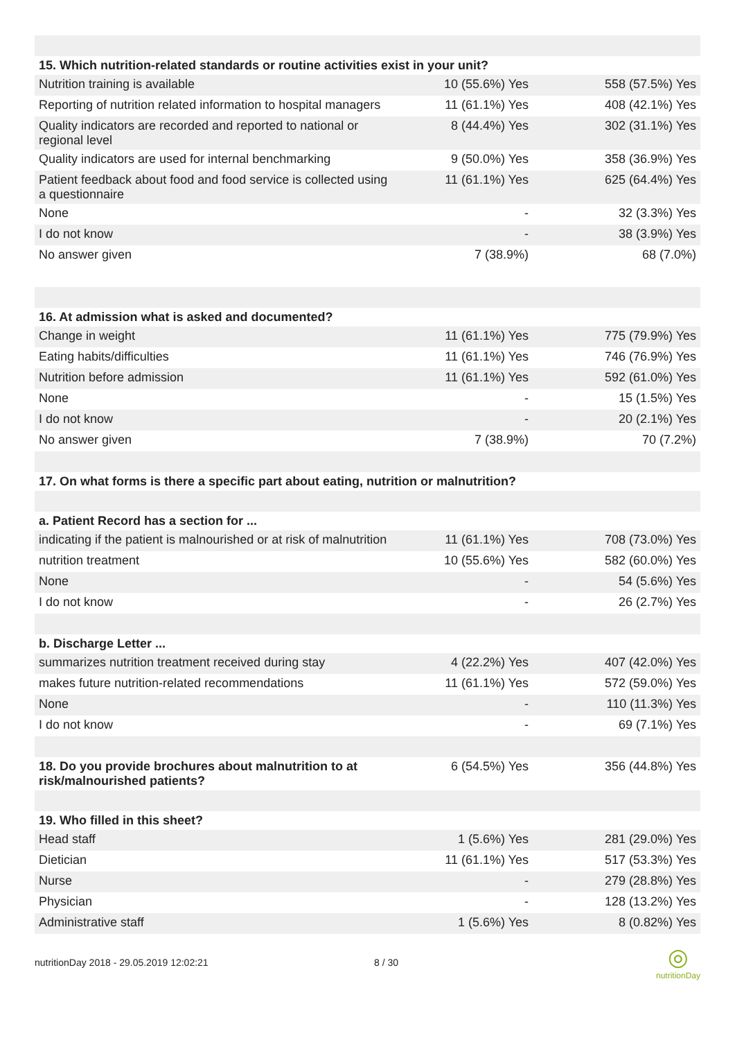| 15. Which nutrition-related standards or routine activities exist in your unit? | | |
| --- | --- | --- |
| Nutrition training is available | 10 (55.6%) Yes | 558 (57.5%) Yes |
| Reporting of nutrition related information to hospital managers | 11 (61.1%) Yes | 408 (42.1%) Yes |
| Quality indicators are recorded and reported to national or regional level | 8 (44.4%) Yes | 302 (31.1%) Yes |
| Quality indicators are used for internal benchmarking | 9 (50.0%) Yes | 358 (36.9%) Yes |
| Patient feedback about food and food service is collected using a questionnaire | 11 (61.1%) Yes | 625 (64.4%) Yes |
| None | - | 32 (3.3%) Yes |
| I do not know | - | 38 (3.9%) Yes |
| No answer given | 7 (38.9%) | 68 (7.0%) |
| 16. At admission what is asked and documented? | | |
| Change in weight | 11 (61.1%) Yes | 775 (79.9%) Yes |
| Eating habits/difficulties | 11 (61.1%) Yes | 746 (76.9%) Yes |
| Nutrition before admission | 11 (61.1%) Yes | 592 (61.0%) Yes |
| None | - | 15 (1.5%) Yes |
| I do not know | - | 20 (2.1%) Yes |
| No answer given | 7 (38.9%) | 70 (7.2%) |
| 17. On what forms is there a specific part about eating, nutrition or malnutrition? | | |
| a. Patient Record has a section for ... | | |
| indicating if the patient is malnourished or at risk of malnutrition | 11 (61.1%) Yes | 708 (73.0%) Yes |
| nutrition treatment | 10 (55.6%) Yes | 582 (60.0%) Yes |
| None | - | 54 (5.6%) Yes |
| I do not know | - | 26 (2.7%) Yes |
| b. Discharge Letter ... | | |
| summarizes nutrition treatment received during stay | 4 (22.2%) Yes | 407 (42.0%) Yes |
| makes future nutrition-related recommendations | 11 (61.1%) Yes | 572 (59.0%) Yes |
| None | - | 110 (11.3%) Yes |
| I do not know | - | 69 (7.1%) Yes |
| 18. Do you provide brochures about malnutrition to at risk/malnourished patients? | 6 (54.5%) Yes | 356 (44.8%) Yes |
| 19. Who filled in this sheet? | | |
| Head staff | 1 (5.6%) Yes | 281 (29.0%) Yes |
| Dietician | 11 (61.1%) Yes | 517 (53.3%) Yes |
| Nurse | - | 279 (28.8%) Yes |
| Physician | - | 128 (13.2%) Yes |
| Administrative staff | 1 (5.6%) Yes | 8 (0.82%) Yes |
nutritionDay 2018 - 29.05.2019 12:02:21 8 / 30
◎
nutritionDay